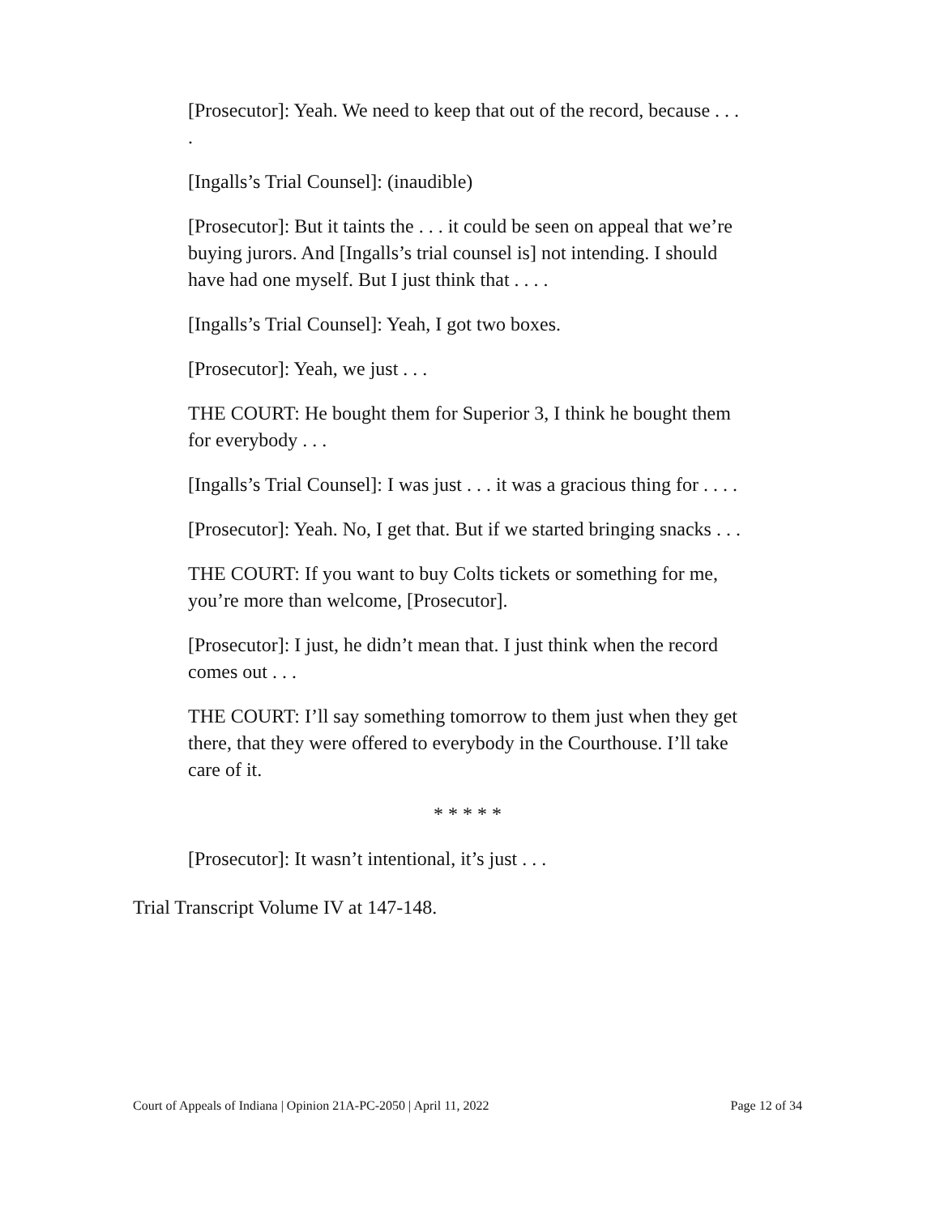[Prosecutor]: Yeah. We need to keep that out of the record, because . . . .
[Ingalls’s Trial Counsel]: (inaudible)
[Prosecutor]: But it taints the . . . it could be seen on appeal that we’re buying jurors. And [Ingalls’s trial counsel is] not intending. I should have had one myself. But I just think that . . . .
[Ingalls’s Trial Counsel]: Yeah, I got two boxes.
[Prosecutor]: Yeah, we just . . .
THE COURT: He bought them for Superior 3, I think he bought them for everybody . . .
[Ingalls’s Trial Counsel]: I was just . . . it was a gracious thing for . . . .
[Prosecutor]: Yeah. No, I get that. But if we started bringing snacks . . .
THE COURT: If you want to buy Colts tickets or something for me, you’re more than welcome, [Prosecutor].
[Prosecutor]: I just, he didn’t mean that. I just think when the record comes out . . .
THE COURT: I’ll say something tomorrow to them just when they get there, that they were offered to everybody in the Courthouse. I’ll take care of it.
* * * * *
[Prosecutor]: It wasn’t intentional, it’s just . . .
Trial Transcript Volume IV at 147-148.
Court of Appeals of Indiana | Opinion 21A-PC-2050 | April 11, 2022 Page 12 of 34